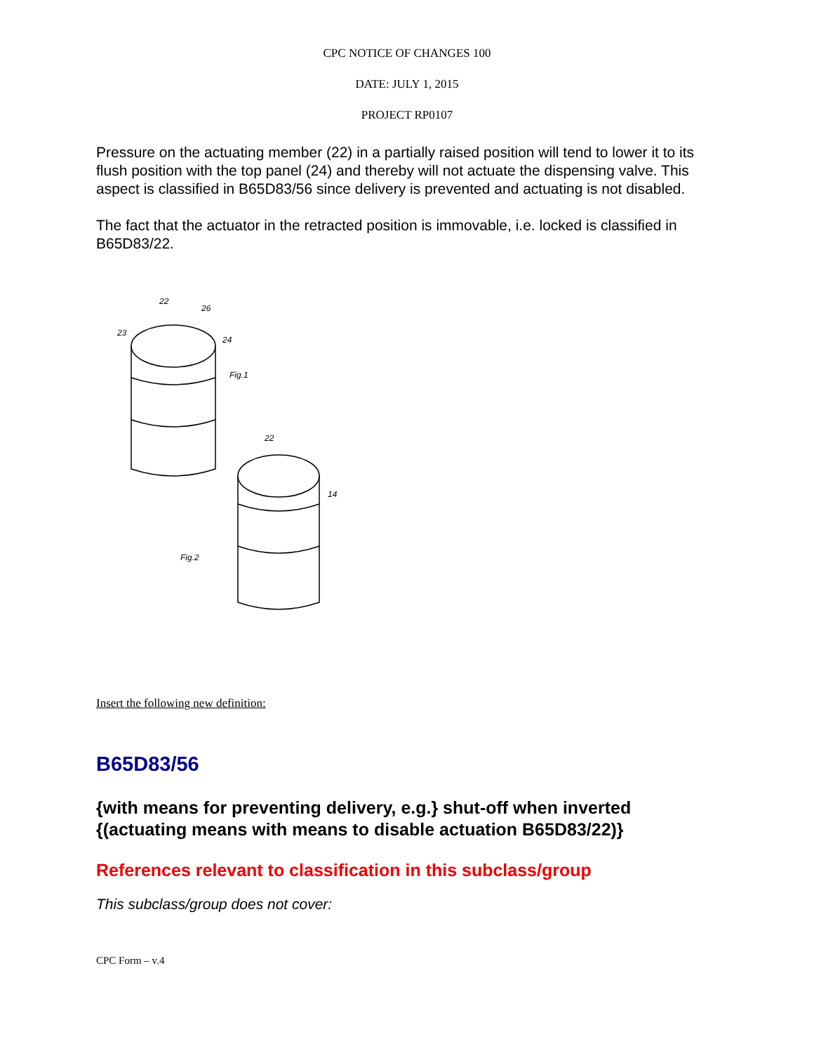CPC NOTICE OF CHANGES 100
DATE: JULY 1, 2015
PROJECT RP0107
Pressure on the actuating member (22) in a partially raised position will tend to lower it to its flush position with the top panel (24) and thereby will not actuate the dispensing valve. This aspect is classified in B65D83/56 since delivery is prevented and actuating is not disabled.
The fact that the actuator in the retracted position is immovable, i.e. locked is classified in B65D83/22.
22
26
23
24
Fig.1
22
14
Fig.2
Insert the following new definition:
B65D83/56
{with means for preventing delivery, e.g.} shut-off when inverted {(actuating means with means to disable actuation B65D83/22)}
References relevant to classification in this subclass/group
This subclass/group does not cover:
CPC Form – v.4